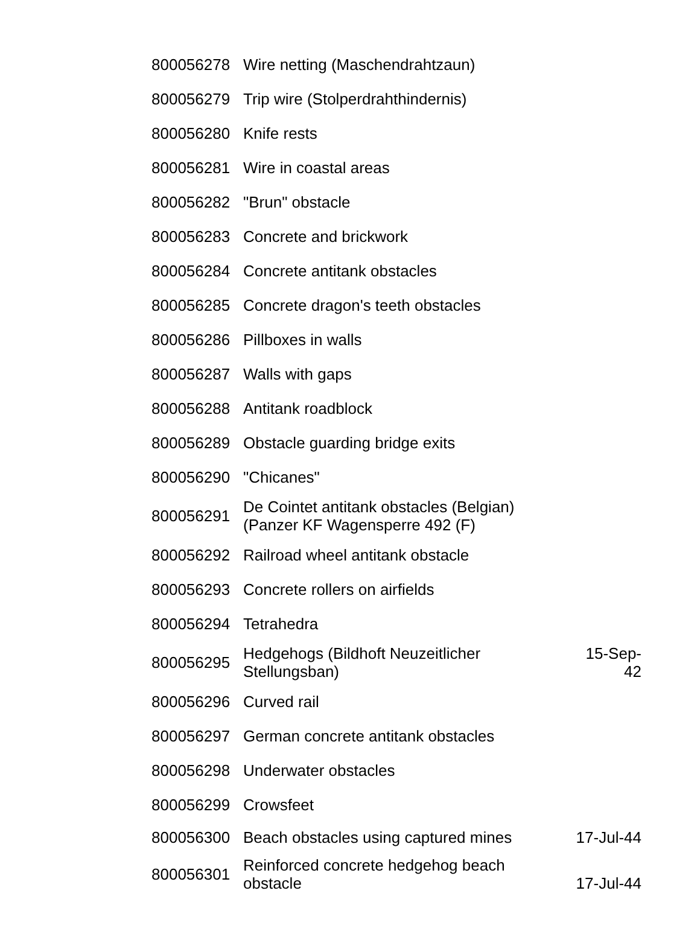| 800056278 | Wire netting (Maschendrahtzaun) | |
| 800056279 | Trip wire (Stolperdrahthindernis) | |
| 800056280 | Knife rests | |
| 800056281 | Wire in coastal areas | |
| 800056282 | "Brun" obstacle | |
| 800056283 | Concrete and brickwork | |
| 800056284 | Concrete antitank obstacles | |
| 800056285 | Concrete dragon's teeth obstacles | |
| 800056286 | Pillboxes in walls | |
| 800056287 | Walls with gaps | |
| 800056288 | Antitank roadblock | |
| 800056289 | Obstacle guarding bridge exits | |
| 800056290 | "Chicanes" | |
| 800056291 | De Cointet antitank obstacles (Belgian) (Panzer KF Wagensperre 492 (F) | |
| 800056292 | Railroad wheel antitank obstacle | |
| 800056293 | Concrete rollers on airfields | |
| 800056294 | Tetrahedra | |
| 800056295 | Hedgehogs (Bildhoft Neuzeitlicher Stellungsban) | 15-Sep-42 |
| 800056296 | Curved rail | |
| 800056297 | German concrete antitank obstacles | |
| 800056298 | Underwater obstacles | |
| 800056299 | Crowsfeet | |
| 800056300 | Beach obstacles using captured mines | 17-Jul-44 |
| 800056301 | Reinforced concrete hedgehog beach obstacle | 17-Jul-44 |